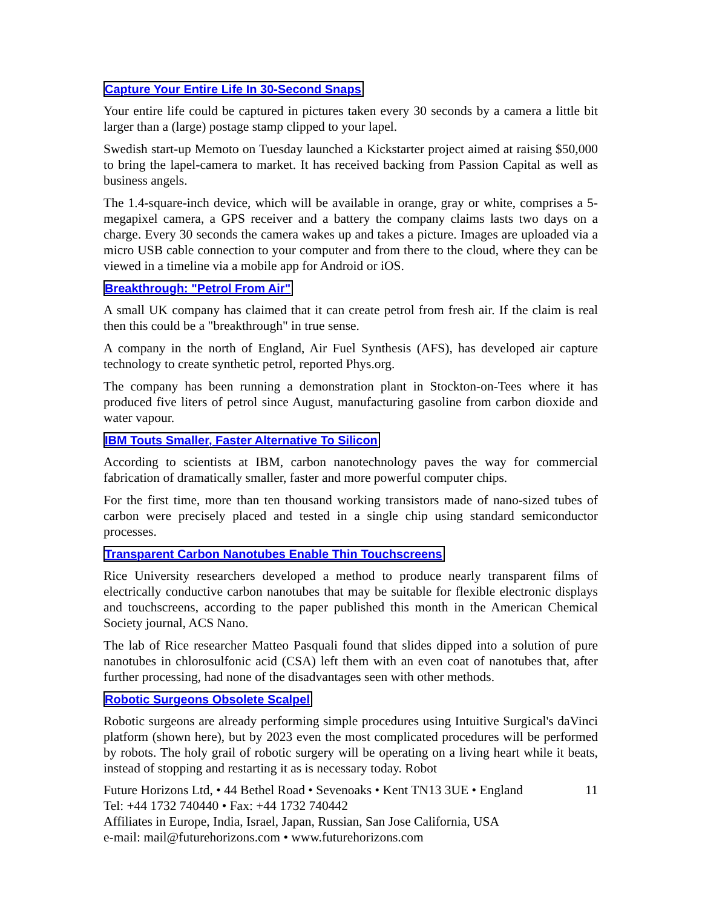Capture Your Entire Life In 30-Second Snaps
Your entire life could be captured in pictures taken every 30 seconds by a camera a little bit larger than a (large) postage stamp clipped to your lapel.
Swedish start-up Memoto on Tuesday launched a Kickstarter project aimed at raising $50,000 to bring the lapel-camera to market. It has received backing from Passion Capital as well as business angels.
The 1.4-square-inch device, which will be available in orange, gray or white, comprises a 5-megapixel camera, a GPS receiver and a battery the company claims lasts two days on a charge. Every 30 seconds the camera wakes up and takes a picture. Images are uploaded via a micro USB cable connection to your computer and from there to the cloud, where they can be viewed in a timeline via a mobile app for Android or iOS.
Breakthrough: "Petrol From Air"
A small UK company has claimed that it can create petrol from fresh air. If the claim is real then this could be a "breakthrough" in true sense.
A company in the north of England, Air Fuel Synthesis (AFS), has developed air capture technology to create synthetic petrol, reported Phys.org.
The company has been running a demonstration plant in Stockton-on-Tees where it has produced five liters of petrol since August, manufacturing gasoline from carbon dioxide and water vapour.
IBM Touts Smaller, Faster Alternative To Silicon
According to scientists at IBM, carbon nanotechnology paves the way for commercial fabrication of dramatically smaller, faster and more powerful computer chips.
For the first time, more than ten thousand working transistors made of nano-sized tubes of carbon were precisely placed and tested in a single chip using standard semiconductor processes.
Transparent Carbon Nanotubes Enable Thin Touchscreens
Rice University researchers developed a method to produce nearly transparent films of electrically conductive carbon nanotubes that may be suitable for flexible electronic displays and touchscreens, according to the paper published this month in the American Chemical Society journal, ACS Nano.
The lab of Rice researcher Matteo Pasquali found that slides dipped into a solution of pure nanotubes in chlorosulfonic acid (CSA) left them with an even coat of nanotubes that, after further processing, had none of the disadvantages seen with other methods.
Robotic Surgeons Obsolete Scalpel
Robotic surgeons are already performing simple procedures using Intuitive Surgical's daVinci platform (shown here), but by 2023 even the most complicated procedures will be performed by robots. The holy grail of robotic surgery will be operating on a living heart while it beats, instead of stopping and restarting it as is necessary today. Robot
Future Horizons Ltd, • 44 Bethel Road • Sevenoaks • Kent TN13 3UE • England
Tel: +44 1732 740440 • Fax: +44 1732 740442
Affiliates in Europe, India, Israel, Japan, Russian, San Jose California, USA
e-mail: mail@futurehorizons.com • www.futurehorizons.com
11